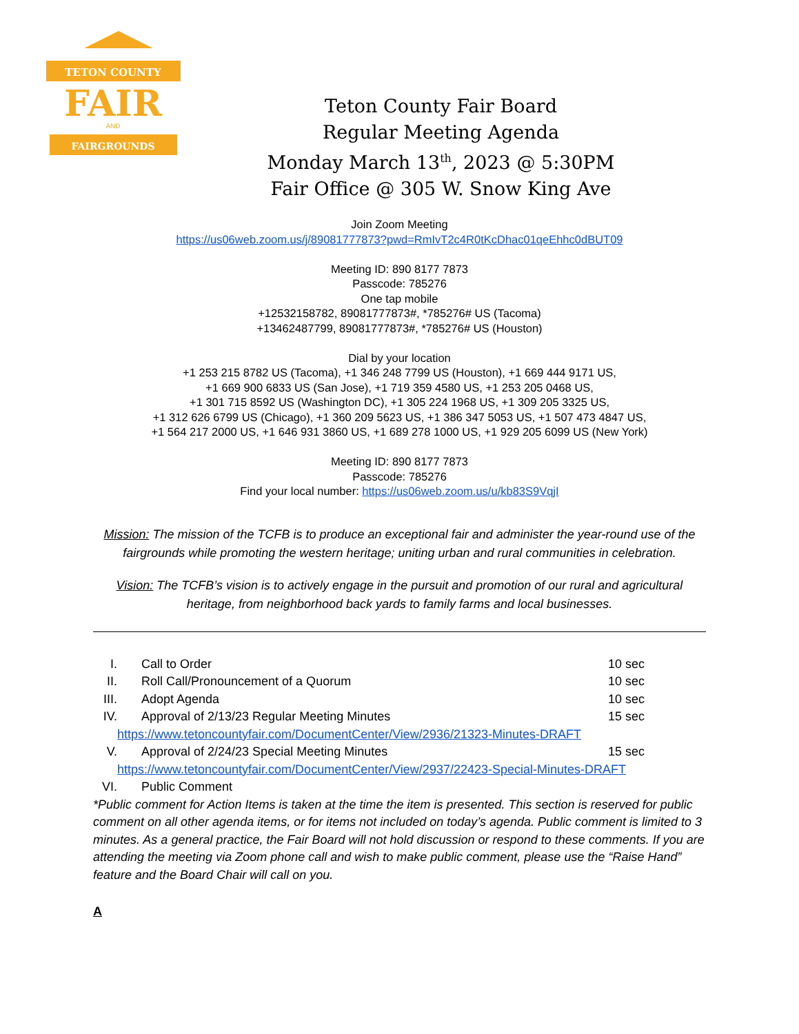TETON COUNTY
FAIR
AND
FAIRGROUNDS
Teton County Fair Board
Regular Meeting Agenda
Monday March 13<sup>th</sup>, 2023 @ 5:30PM
Fair Office @ 305 W. Snow King Ave
Join Zoom Meeting
https://us06web.zoom.us/j/89081777873?pwd=RmIvT2c4R0tKcDhac01qeEhhc0dBUT09
Meeting ID: 890 8177 7873
Passcode: 785276
One tap mobile
+12532158782, 89081777873#, *785276# US (Tacoma)
+13462487799, 89081777873#, *785276# US (Houston)
Dial by your location
+1 253 215 8782 US (Tacoma), +1 346 248 7799 US (Houston), +1 669 444 9171 US,
+1 669 900 6833 US (San Jose), +1 719 359 4580 US, +1 253 205 0468 US,
+1 301 715 8592 US (Washington DC), +1 305 224 1968 US, +1 309 205 3325 US,
+1 312 626 6799 US (Chicago), +1 360 209 5623 US, +1 386 347 5053 US, +1 507 473 4847 US,
+1 564 217 2000 US, +1 646 931 3860 US, +1 689 278 1000 US, +1 929 205 6099 US (New York)
Meeting ID: 890 8177 7873
Passcode: 785276
Find your local number: https://us06web.zoom.us/u/kb83S9VqjI
Mission: The mission of the TCFB is to produce an exceptional fair and administer the year-round use of the fairgrounds while promoting the western heritage; uniting urban and rural communities in celebration.
Vision: The TCFB’s vision is to actively engage in the pursuit and promotion of our rural and agricultural heritage, from neighborhood back yards to family farms and local businesses.
I. Call to Order 10 sec
II. Roll Call/Pronouncement of a Quorum 10 sec
III. Adopt Agenda 10 sec
IV. Approval of 2/13/23 Regular Meeting Minutes 15 sec
https://www.tetoncountyfair.com/DocumentCenter/View/2936/21323-Minutes-DRAFT
V. Approval of 2/24/23 Special Meeting Minutes 15 sec
https://www.tetoncountyfair.com/DocumentCenter/View/2937/22423-Special-Minutes-DRAFT
VI. Public Comment
*Public comment for Action Items is taken at the time the item is presented. This section is reserved for public comment on all other agenda items, or for items not included on today’s agenda. Public comment is limited to 3 minutes. As a general practice, the Fair Board will not hold discussion or respond to these comments. If you are attending the meeting via Zoom phone call and wish to make public comment, please use the “Raise Hand” feature and the Board Chair will call on you.
A